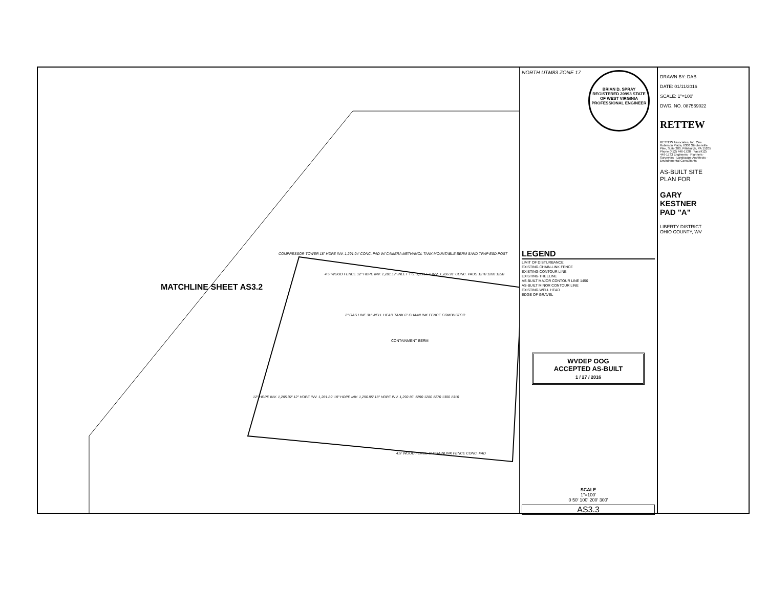MATCHLINE SHEET AS3.2
2" GAS LINE 3H WELL HEAD TANK 6" CHAINLINK FENCE COMBUSTOR
CONTAINMENT BERM
COMPRESSOR TOWER 18" HDPE INV. 1,291.04' CONC. PAD W/ CAMERA METHANOL TANK MOUNTABLE BERM SAND TRAP ESD POST
4.5' WOOD FENCE 12" HDPE INV. 1,281.17' INLET T.G. 1,291.57' INV. 1,286.91' CONC. PADS 1270 1280 1290
12" HDPE INV. 1,285.02' 12" HDPE INV. 1,281.89' 18" HDPE INV. 1,290.95' 18" HDPE INV. 1,292.86' 1290 1280 1270 1300 1310
4.5' WOOD FENCE 6" CHAINLINK FENCE CONC. PAD
NORTH UTM83 ZONE 17
BRIAN D. SPRAY REGISTERED 20993 STATE OF WEST VIRGINIA PROFESSIONAL ENGINEER
LEGEND
LIMIT OF DISTURBANCE
EXISTING CHAIN-LINK FENCE
EXISTING CONTOUR LINE
EXISTING TREELINE
AS-BUILT MAJOR CONTOUR LINE 1450
AS-BUILT MINOR CONTOUR LINE
EXISTING WELL HEAD
EDGE OF GRAVEL
WVDEP OOG
ACCEPTED AS-BUILT
1 / 27 / 2016
SCALE
1"=100'
0 50' 100' 200' 300'
AS3.3
DRAWN BY: DAB
DATE: 01/11/2016
SCALE: 1"=100'
DWG. NO. 087569022
RETTEW
RETTEW Associates, Inc. One Robinson Plaza, 6300 Steubenville Pike, Suite 200, Pittsburgh, PA 15205 Phone (412) 446-1728 · Fax (412) 446-1733 Engineers · Planners · Surveyors · Landscape Architects · Environmental Consultants
AS-BUILT SITE PLAN FOR
GARY KESTNER PAD "A"
LIBERTY DISTRICT OHIO COUNTY, WV